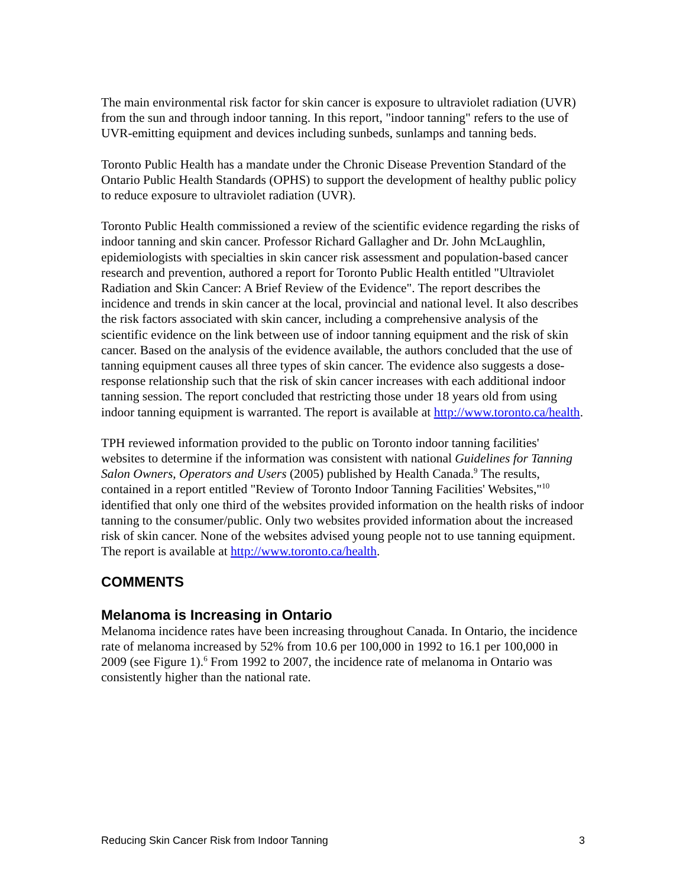The main environmental risk factor for skin cancer is exposure to ultraviolet radiation (UVR) from the sun and through indoor tanning. In this report, "indoor tanning" refers to the use of UVR-emitting equipment and devices including sunbeds, sunlamps and tanning beds.
Toronto Public Health has a mandate under the Chronic Disease Prevention Standard of the Ontario Public Health Standards (OPHS) to support the development of healthy public policy to reduce exposure to ultraviolet radiation (UVR).
Toronto Public Health commissioned a review of the scientific evidence regarding the risks of indoor tanning and skin cancer. Professor Richard Gallagher and Dr. John McLaughlin, epidemiologists with specialties in skin cancer risk assessment and population-based cancer research and prevention, authored a report for Toronto Public Health entitled "Ultraviolet Radiation and Skin Cancer: A Brief Review of the Evidence". The report describes the incidence and trends in skin cancer at the local, provincial and national level. It also describes the risk factors associated with skin cancer, including a comprehensive analysis of the scientific evidence on the link between use of indoor tanning equipment and the risk of skin cancer. Based on the analysis of the evidence available, the authors concluded that the use of tanning equipment causes all three types of skin cancer. The evidence also suggests a dose-response relationship such that the risk of skin cancer increases with each additional indoor tanning session. The report concluded that restricting those under 18 years old from using indoor tanning equipment is warranted. The report is available at http://www.toronto.ca/health.
TPH reviewed information provided to the public on Toronto indoor tanning facilities' websites to determine if the information was consistent with national Guidelines for Tanning Salon Owners, Operators and Users (2005) published by Health Canada.<sup>9</sup> The results, contained in a report entitled "Review of Toronto Indoor Tanning Facilities' Websites,"<sup>10</sup> identified that only one third of the websites provided information on the health risks of indoor tanning to the consumer/public. Only two websites provided information about the increased risk of skin cancer. None of the websites advised young people not to use tanning equipment. The report is available at http://www.toronto.ca/health.
COMMENTS
Melanoma is Increasing in Ontario
Melanoma incidence rates have been increasing throughout Canada. In Ontario, the incidence rate of melanoma increased by 52% from 10.6 per 100,000 in 1992 to 16.1 per 100,000 in 2009 (see Figure 1).<sup>6</sup> From 1992 to 2007, the incidence rate of melanoma in Ontario was consistently higher than the national rate.
Reducing Skin Cancer Risk from Indoor Tanning 3